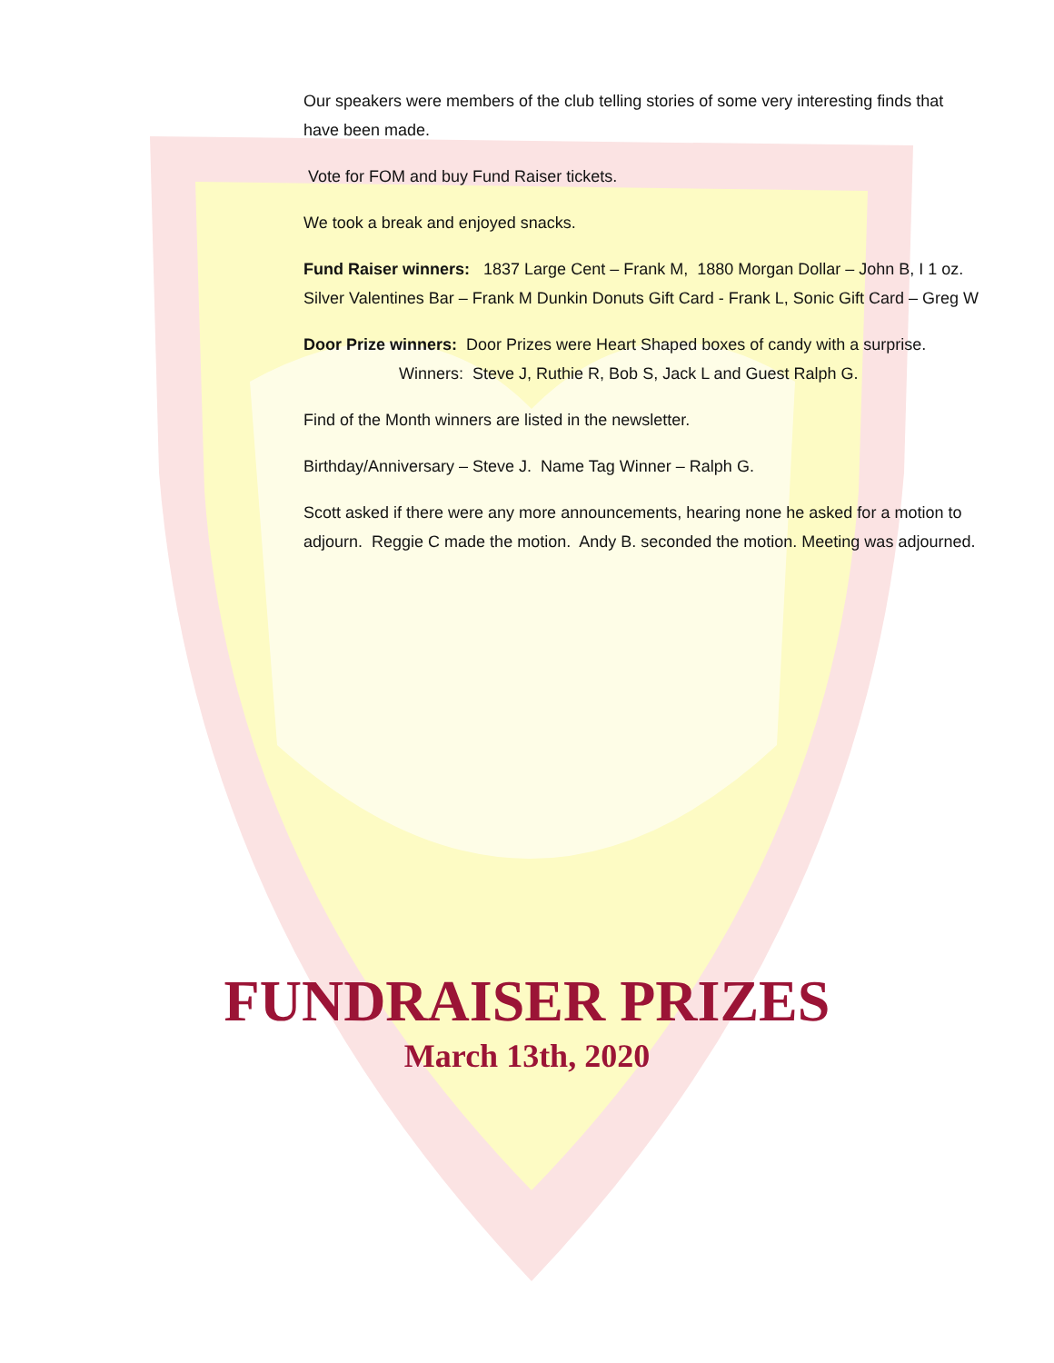Our speakers were members of the club telling stories of some very interesting finds that have been made.
Vote for FOM and buy Fund Raiser tickets.
We took a break and enjoyed snacks.
Fund Raiser winners: 1837 Large Cent – Frank M, 1880 Morgan Dollar – John B, I 1 oz. Silver Valentines Bar – Frank M Dunkin Donuts Gift Card - Frank L, Sonic Gift Card – Greg W
Door Prize winners: Door Prizes were Heart Shaped boxes of candy with a surprise. Winners: Steve J, Ruthie R, Bob S, Jack L and Guest Ralph G.
Find of the Month winners are listed in the newsletter.
Birthday/Anniversary – Steve J. Name Tag Winner – Ralph G.
Scott asked if there were any more announcements, hearing none he asked for a motion to adjourn. Reggie C made the motion. Andy B. seconded the motion. Meeting was adjourned.
FUNDRAISER PRIZES
March 13th, 2020